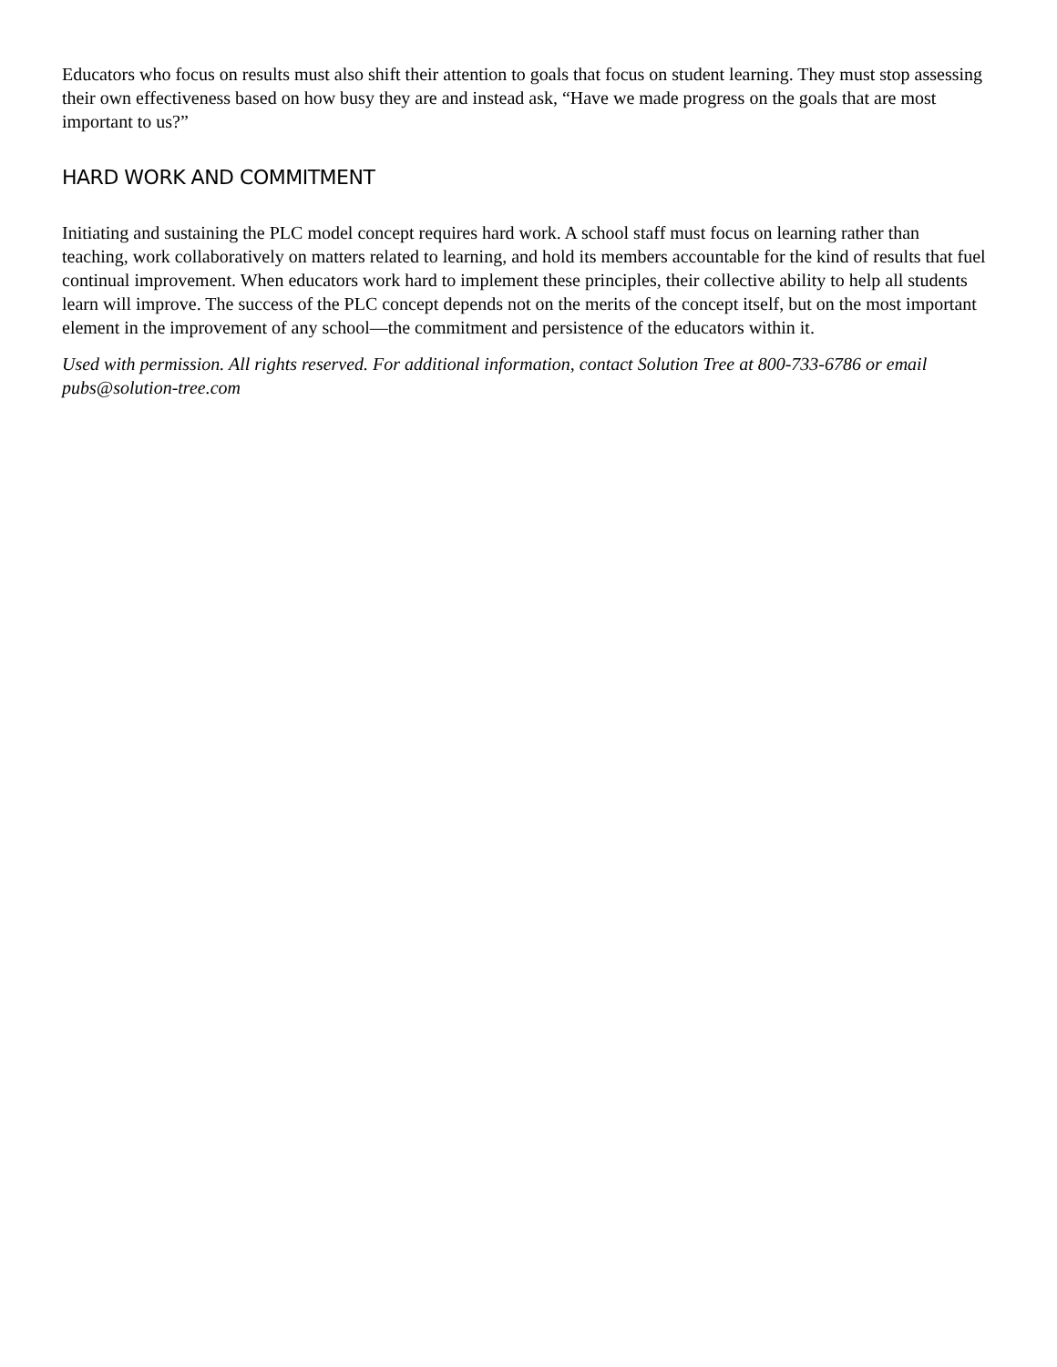Educators who focus on results must also shift their attention to goals that focus on student learning. They must stop assessing their own effectiveness based on how busy they are and instead ask, “Have we made progress on the goals that are most important to us?”
HARD WORK AND COMMITMENT
Initiating and sustaining the PLC model concept requires hard work. A school staff must focus on learning rather than teaching, work collaboratively on matters related to learning, and hold its members accountable for the kind of results that fuel continual improvement. When educators work hard to implement these principles, their collective ability to help all students learn will improve. The success of the PLC concept depends not on the merits of the concept itself, but on the most important element in the improvement of any school—the commitment and persistence of the educators within it.
Used with permission. All rights reserved. For additional information, contact Solution Tree at 800-733-6786 or email pubs@solution-tree.com